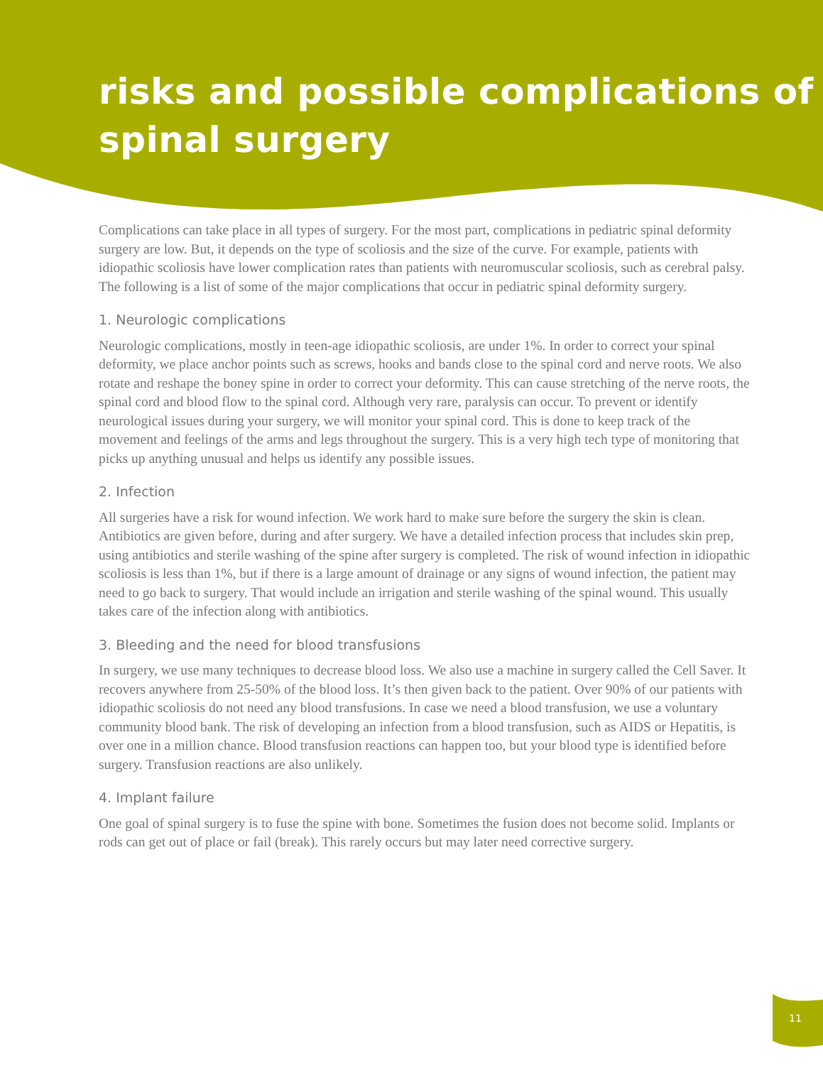risks and possible complications of spinal surgery
Complications can take place in all types of surgery. For the most part, complications in pediatric spinal deformity surgery are low. But, it depends on the type of scoliosis and the size of the curve. For example, patients with idiopathic scoliosis have lower complication rates than patients with neuromuscular scoliosis, such as cerebral palsy. The following is a list of some of the major complications that occur in pediatric spinal deformity surgery.
1. Neurologic complications
Neurologic complications, mostly in teen-age idiopathic scoliosis, are under 1%. In order to correct your spinal deformity, we place anchor points such as screws, hooks and bands close to the spinal cord and nerve roots. We also rotate and reshape the boney spine in order to correct your deformity. This can cause stretching of the nerve roots, the spinal cord and blood flow to the spinal cord. Although very rare, paralysis can occur. To prevent or identify neurological issues during your surgery, we will monitor your spinal cord. This is done to keep track of the movement and feelings of the arms and legs throughout the surgery. This is a very high tech type of monitoring that picks up anything unusual and helps us identify any possible issues.
2. Infection
All surgeries have a risk for wound infection. We work hard to make sure before the surgery the skin is clean. Antibiotics are given before, during and after surgery. We have a detailed infection process that includes skin prep, using antibiotics and sterile washing of the spine after surgery is completed. The risk of wound infection in idiopathic scoliosis is less than 1%, but if there is a large amount of drainage or any signs of wound infection, the patient may need to go back to surgery. That would include an irrigation and sterile washing of the spinal wound. This usually takes care of the infection along with antibiotics.
3. Bleeding and the need for blood transfusions
In surgery, we use many techniques to decrease blood loss. We also use a machine in surgery called the Cell Saver. It recovers anywhere from 25-50% of the blood loss. It’s then given back to the patient. Over 90% of our patients with idiopathic scoliosis do not need any blood transfusions. In case we need a blood transfusion, we use a voluntary community blood bank. The risk of developing an infection from a blood transfusion, such as AIDS or Hepatitis, is over one in a million chance. Blood transfusion reactions can happen too, but your blood type is identified before surgery. Transfusion reactions are also unlikely.
4. Implant failure
One goal of spinal surgery is to fuse the spine with bone. Sometimes the fusion does not become solid. Implants or rods can get out of place or fail (break). This rarely occurs but may later need corrective surgery.
11